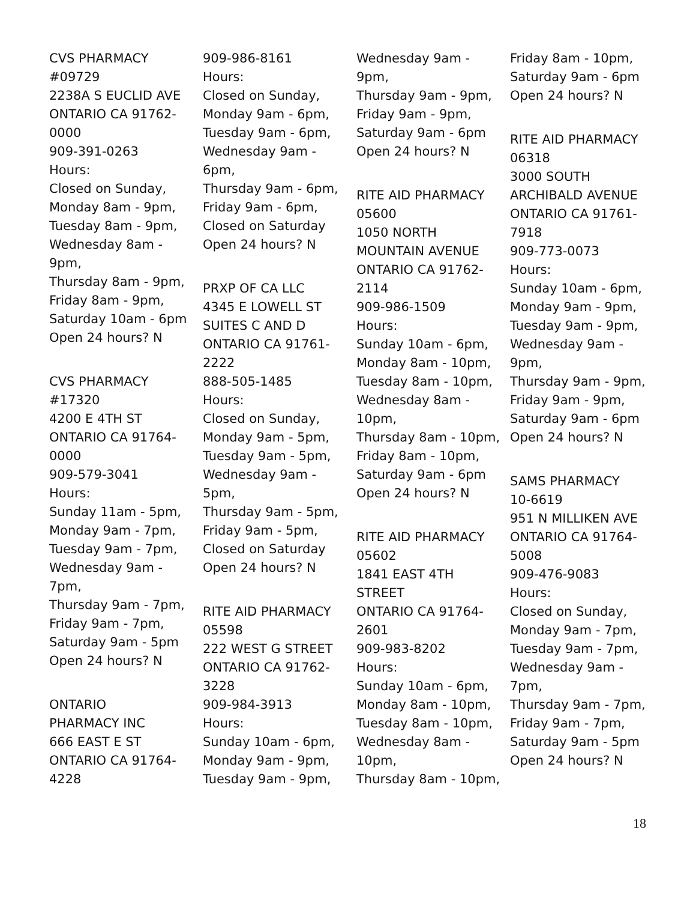CVS PHARMACY
#09729
2238A S EUCLID AVE
ONTARIO CA 91762-
0000
909-391-0263
Hours:
Closed on Sunday,
Monday 8am - 9pm,
Tuesday 8am - 9pm,
Wednesday 8am -
9pm,
Thursday 8am - 9pm,
Friday 8am - 9pm,
Saturday 10am - 6pm
Open 24 hours? N
CVS PHARMACY
#17320
4200 E 4TH ST
ONTARIO CA 91764-
0000
909-579-3041
Hours:
Sunday 11am - 5pm,
Monday 9am - 7pm,
Tuesday 9am - 7pm,
Wednesday 9am -
7pm,
Thursday 9am - 7pm,
Friday 9am - 7pm,
Saturday 9am - 5pm
Open 24 hours? N
ONTARIO
PHARMACY INC
666 EAST E ST
ONTARIO CA 91764-
4228
909-986-8161
Hours:
Closed on Sunday,
Monday 9am - 6pm,
Tuesday 9am - 6pm,
Wednesday 9am -
6pm,
Thursday 9am - 6pm,
Friday 9am - 6pm,
Closed on Saturday
Open 24 hours? N
PRXP OF CA LLC
4345 E LOWELL ST
SUITES C AND D
ONTARIO CA 91761-
2222
888-505-1485
Hours:
Closed on Sunday,
Monday 9am - 5pm,
Tuesday 9am - 5pm,
Wednesday 9am -
5pm,
Thursday 9am - 5pm,
Friday 9am - 5pm,
Closed on Saturday
Open 24 hours? N
RITE AID PHARMACY
05598
222 WEST G STREET
ONTARIO CA 91762-
3228
909-984-3913
Hours:
Sunday 10am - 6pm,
Monday 9am - 9pm,
Tuesday 9am - 9pm,
Wednesday 9am -
9pm,
Thursday 9am - 9pm,
Friday 9am - 9pm,
Saturday 9am - 6pm
Open 24 hours? N
RITE AID PHARMACY
05600
1050 NORTH
MOUNTAIN AVENUE
ONTARIO CA 91762-
2114
909-986-1509
Hours:
Sunday 10am - 6pm,
Monday 8am - 10pm,
Tuesday 8am - 10pm,
Wednesday 8am -
10pm,
Thursday 8am - 10pm,
Friday 8am - 10pm,
Saturday 9am - 6pm
Open 24 hours? N
RITE AID PHARMACY
05602
1841 EAST 4TH
STREET
ONTARIO CA 91764-
2601
909-983-8202
Hours:
Sunday 10am - 6pm,
Monday 8am - 10pm,
Tuesday 8am - 10pm,
Wednesday 8am -
10pm,
Thursday 8am - 10pm,
Friday 8am - 10pm,
Saturday 9am - 6pm
Open 24 hours? N
RITE AID PHARMACY
06318
3000 SOUTH
ARCHIBALD AVENUE
ONTARIO CA 91761-
7918
909-773-0073
Hours:
Sunday 10am - 6pm,
Monday 9am - 9pm,
Tuesday 9am - 9pm,
Wednesday 9am -
9pm,
Thursday 9am - 9pm,
Friday 9am - 9pm,
Saturday 9am - 6pm
Open 24 hours? N
SAMS PHARMACY
10-6619
951 N MILLIKEN AVE
ONTARIO CA 91764-
5008
909-476-9083
Hours:
Closed on Sunday,
Monday 9am - 7pm,
Tuesday 9am - 7pm,
Wednesday 9am -
7pm,
Thursday 9am - 7pm,
Friday 9am - 7pm,
Saturday 9am - 5pm
Open 24 hours? N
18